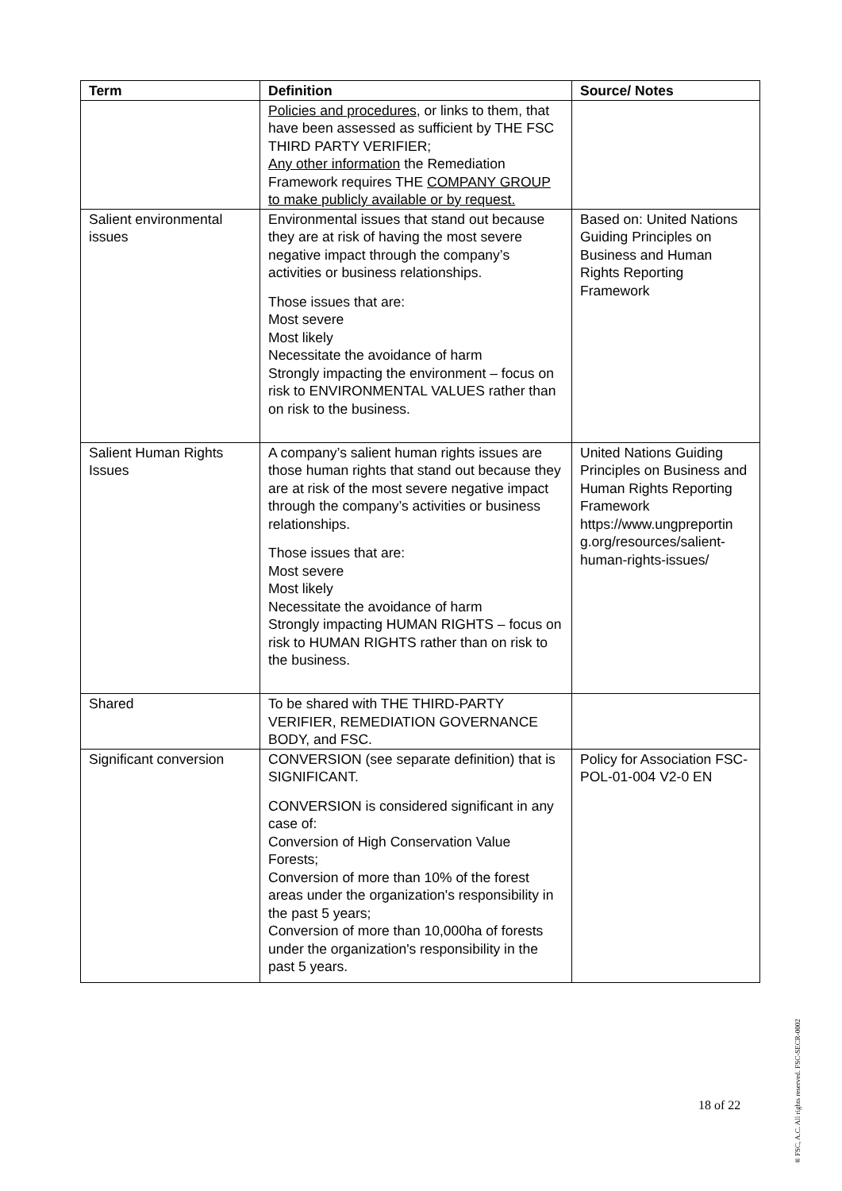| Term | Definition | Source/ Notes |
| --- | --- | --- |
| | Policies and procedures , or links to them, that have been assessed as sufficient by THE FSC THIRD PARTY VERIFIER; Any other information the Remediation Framework requires THE COMPANY GROUP to make publicly available or by request. | |
| Salient environmental issues | Environmental issues that stand out because they are at risk of having the most severe negative impact through the company’s activities or business relationships. Those issues that are: Most severe Most likely Necessitate the avoidance of harm Strongly impacting the environment – focus on risk to ENVIRONMENTAL VALUES rather than on risk to the business. | Based on: United Nations Guiding Principles on Business and Human Rights Reporting Framework |
| Salient Human Rights Issues | A company’s salient human rights issues are those human rights that stand out because they are at risk of the most severe negative impact through the company’s activities or business relationships. Those issues that are: Most severe Most likely Necessitate the avoidance of harm Strongly impacting HUMAN RIGHTS – focus on risk to HUMAN RIGHTS rather than on risk to the business. | United Nations Guiding Principles on Business and Human Rights Reporting Framework https://www.ungpreportin g.org/resources/salient-human-rights-issues/ |
| Shared | To be shared with THE THIRD-PARTY VERIFIER, REMEDIATION GOVERNANCE BODY, and FSC. | |
| Significant conversion | CONVERSION (see separate definition) that is SIGNIFICANT. CONVERSION is considered significant in any case of: Conversion of High Conservation Value Forests; Conversion of more than 10% of the forest areas under the organization's responsibility in the past 5 years; Conversion of more than 10,000ha of forests under the organization's responsibility in the past 5 years. | Policy for Association FSC-POL-01-004 V2-0 EN |
18 of 22
® FSC, A.C. All rights reserved. FSC-SECR-0002